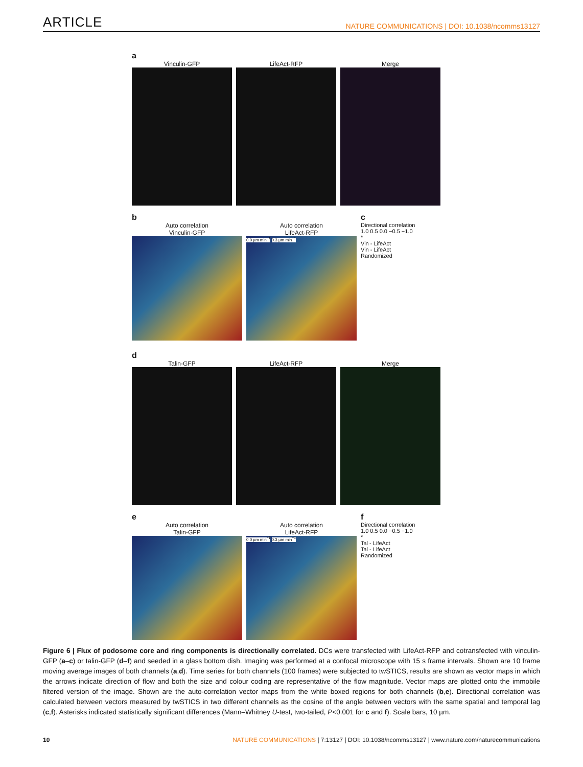ARTICLE NATURE COMMUNICATIONS | DOI: 10.1038/ncomms13127
a
Vinculin-GFP LifeAct-RFP Merge
b
Auto correlation
Vinculin-GFP
Auto correlation
LifeAct-RFP
0.0 µm min<sup>−1</sup> 0.3 µm min<sup>−1</sup>
c
Directional correlation
1.0 0.5 0.0 −0.5 −1.0
*
Vin - LifeAct
Vin - LifeAct Randomized
d
Talin-GFP LifeAct-RFP Merge
e
Auto correlation
Talin-GFP
Auto correlation
LifeAct-RFP
0.0 µm min<sup>−1</sup> 0.3 µm min<sup>−1</sup>
f
Directional correlation
1.0 0.5 0.0 −0.5 −1.0
*
Tal - LifeAct
Tal - LifeAct Randomized
Figure 6 | Flux of podosome core and ring components is directionally correlated. DCs were transfected with LifeAct-RFP and cotransfected with vinculin-GFP (a–c) or talin-GFP (d–f) and seeded in a glass bottom dish. Imaging was performed at a confocal microscope with 15 s frame intervals. Shown are 10 frame moving average images of both channels (a,d). Time series for both channels (100 frames) were subjected to twSTICS, results are shown as vector maps in which the arrows indicate direction of flow and both the size and colour coding are representative of the flow magnitude. Vector maps are plotted onto the immobile filtered version of the image. Shown are the auto-correlation vector maps from the white boxed regions for both channels (b,e). Directional correlation was calculated between vectors measured by twSTICS in two different channels as the cosine of the angle between vectors with the same spatial and temporal lag (c,f). Asterisks indicated statistically significant differences (Mann–Whitney U-test, two-tailed, P<0.001 for c and f). Scale bars, 10 µm.
10 NATURE COMMUNICATIONS | 7:13127 | DOI: 10.1038/ncomms13127 | www.nature.com/naturecommunications